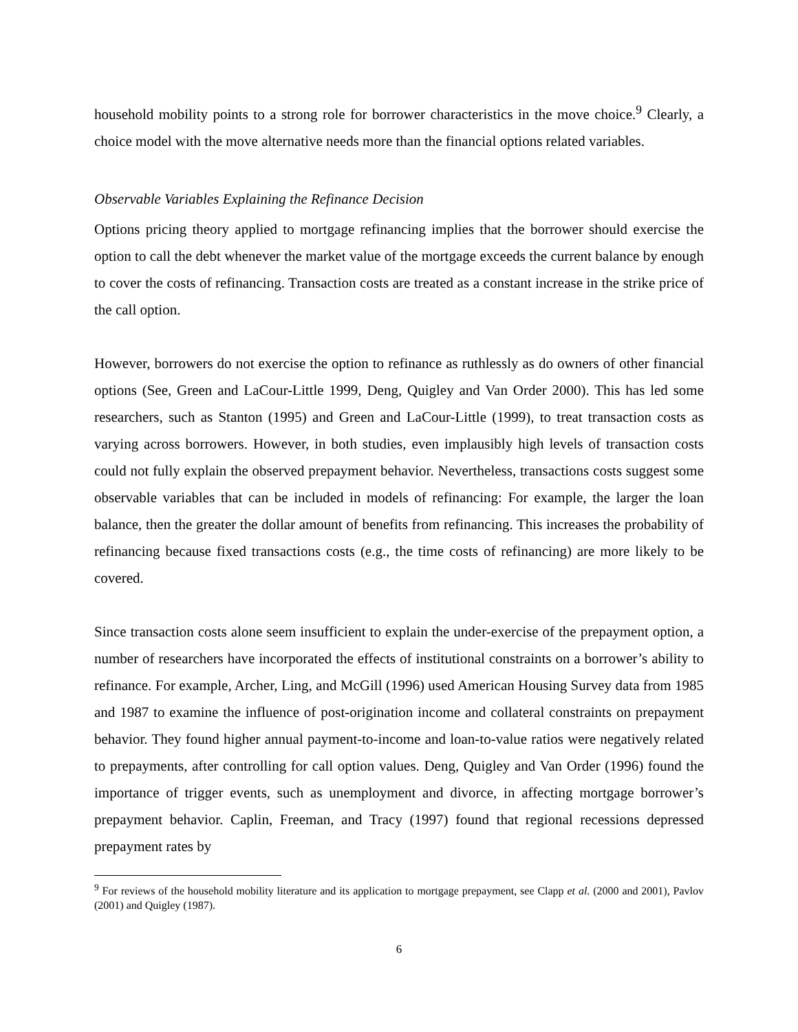household mobility points to a strong role for borrower characteristics in the move choice.<sup>9</sup> Clearly, a choice model with the move alternative needs more than the financial options related variables.
Observable Variables Explaining the Refinance Decision
Options pricing theory applied to mortgage refinancing implies that the borrower should exercise the option to call the debt whenever the market value of the mortgage exceeds the current balance by enough to cover the costs of refinancing. Transaction costs are treated as a constant increase in the strike price of the call option.
However, borrowers do not exercise the option to refinance as ruthlessly as do owners of other financial options (See, Green and LaCour-Little 1999, Deng, Quigley and Van Order 2000). This has led some researchers, such as Stanton (1995) and Green and LaCour-Little (1999), to treat transaction costs as varying across borrowers. However, in both studies, even implausibly high levels of transaction costs could not fully explain the observed prepayment behavior. Nevertheless, transactions costs suggest some observable variables that can be included in models of refinancing: For example, the larger the loan balance, then the greater the dollar amount of benefits from refinancing. This increases the probability of refinancing because fixed transactions costs (e.g., the time costs of refinancing) are more likely to be covered.
Since transaction costs alone seem insufficient to explain the under-exercise of the prepayment option, a number of researchers have incorporated the effects of institutional constraints on a borrower’s ability to refinance. For example, Archer, Ling, and McGill (1996) used American Housing Survey data from 1985 and 1987 to examine the influence of post-origination income and collateral constraints on prepayment behavior. They found higher annual payment-to-income and loan-to-value ratios were negatively related to prepayments, after controlling for call option values. Deng, Quigley and Van Order (1996) found the importance of trigger events, such as unemployment and divorce, in affecting mortgage borrower’s prepayment behavior. Caplin, Freeman, and Tracy (1997) found that regional recessions depressed prepayment rates by
<sup>9</sup> For reviews of the household mobility literature and its application to mortgage prepayment, see Clapp et al. (2000 and 2001), Pavlov (2001) and Quigley (1987).
6